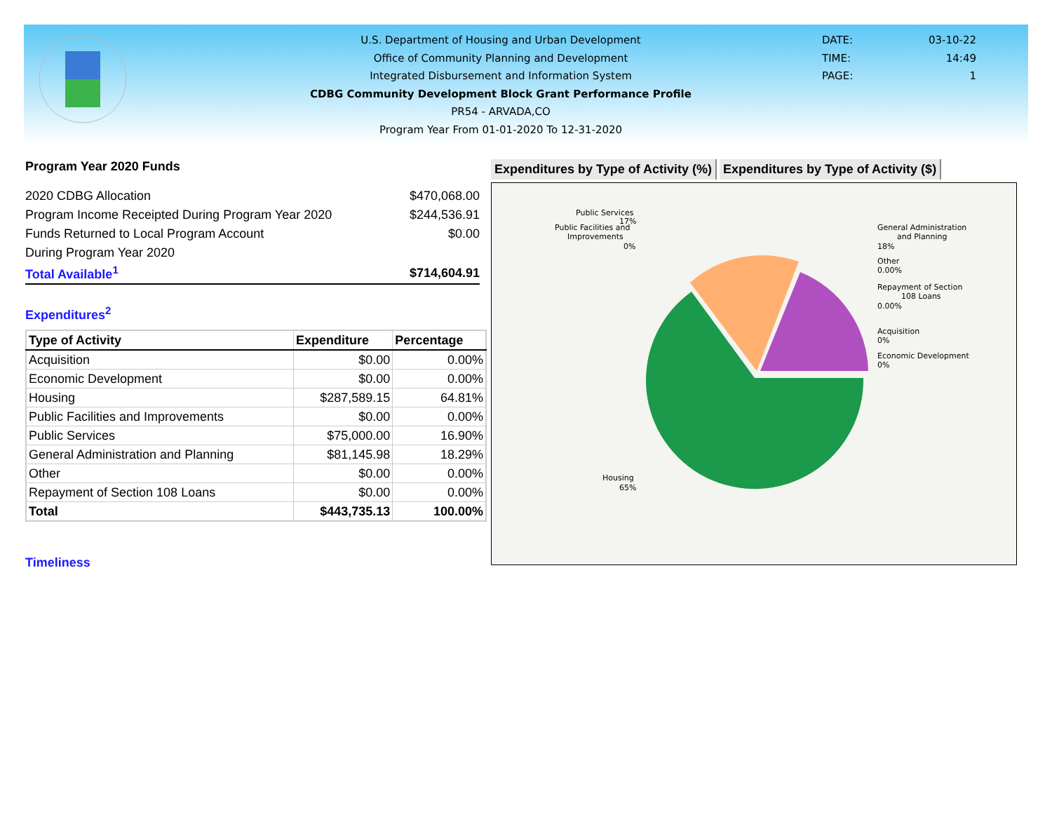U.S. Department of Housing and Urban Development
Office of Community Planning and Development
Integrated Disbursement and Information System
CDBG Community Development Block Grant Performance Profile
PR54 - ARVADA,CO
Program Year From 01-01-2020 To 12-31-2020
DATE: 03-10-22
TIME: 14:49
PAGE: 1
Program Year 2020 Funds
| 2020 CDBG Allocation | $470,068.00 |
| Program Income Receipted During Program Year 2020 | $244,536.91 |
| Funds Returned to Local Program Account | $0.00 |
| During Program Year 2020 | |
| Total Available<sup>1</sup> | $714,604.91 |
Expenditures<sup>2</sup>
| Type of Activity | Expenditure | Percentage |
| --- | --- | --- |
| Acquisition | $0.00 | 0.00% |
| Economic Development | $0.00 | 0.00% |
| Housing | $287,589.15 | 64.81% |
| Public Facilities and Improvements | $0.00 | 0.00% |
| Public Services | $75,000.00 | 16.90% |
| General Administration and Planning | $81,145.98 | 18.29% |
| Other | $0.00 | 0.00% |
| Repayment of Section 108 Loans | $0.00 | 0.00% |
| Total | $443,735.13 | 100.00% |
Timeliness
Expenditures by Type of Activity (%)
Expenditures by Type of Activity ($)
Public Services
17%
Public Facilities and
Improvements
0%
General Administration
and Planning
18%
Other
0.00%
Repayment of Section
108 Loans
0.00%
Acquisition
0%
Economic Development
0%
Housing
65%